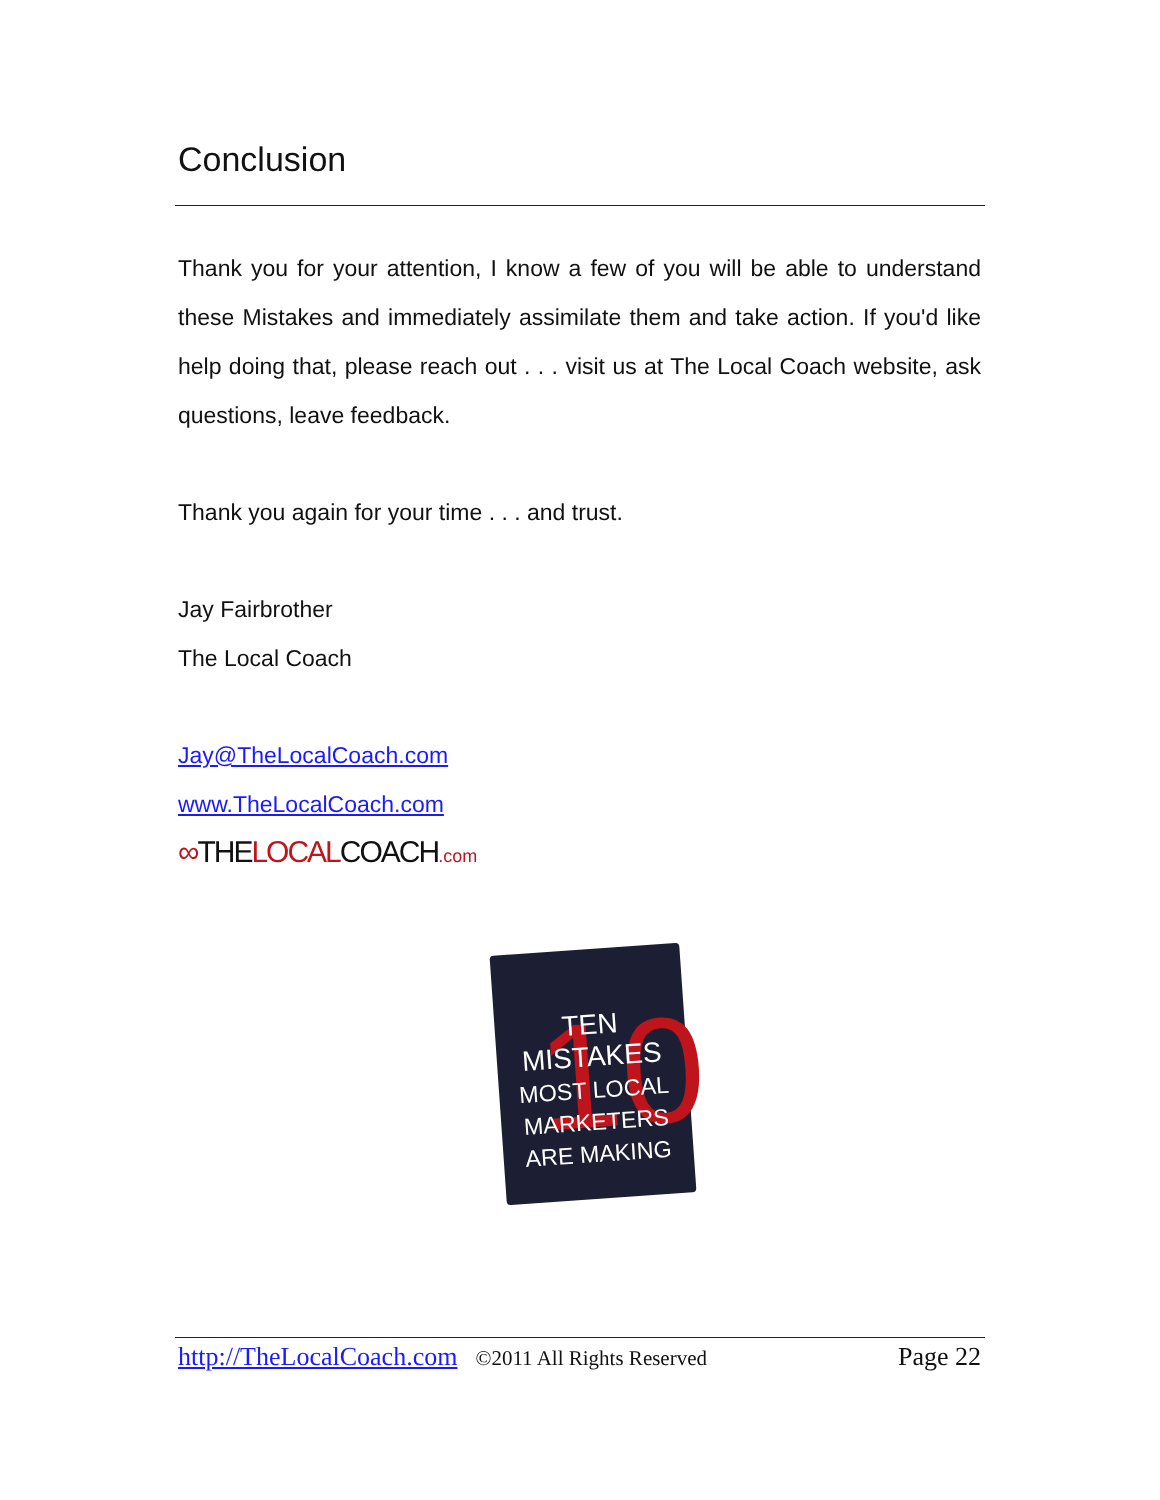Conclusion
Thank you for your attention, I know a few of you will be able to understand these Mistakes and immediately assimilate them and take action. If you'd like help doing that, please reach out . . . visit us at The Local Coach website, ask questions, leave feedback.
Thank you again for your time . . . and trust.
Jay Fairbrother
The Local Coach
Jay@TheLocalCoach.com
www.TheLocalCoach.com
∞THELOCALCOACH.com
10
TEN MISTAKES
MOST LOCAL MARKETERS
ARE MAKING
http://TheLocalCoach.com ©2011 All Rights Reserved Page 22